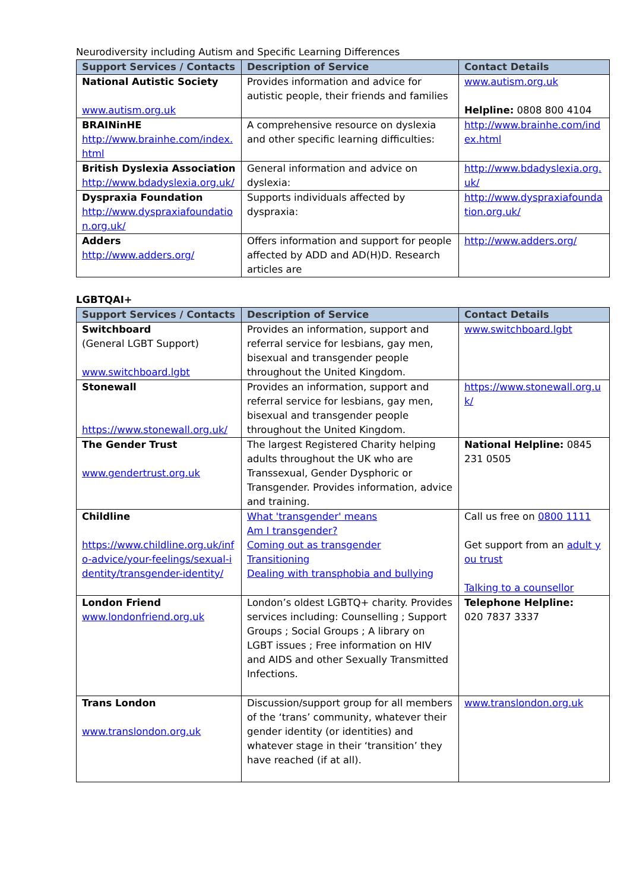Neurodiversity including Autism and Specific Learning Differences
| Support Services / Contacts | Description of Service | Contact Details |
| --- | --- | --- |
| National Autistic Society www.autism.org.uk | Provides information and advice for autistic people, their friends and families | www.autism.org.uk Helpline: 0808 800 4104 |
| BRAINinHE http://www.brainhe.com/index.html | A comprehensive resource on dyslexia and other specific learning difficulties: | http://www.brainhe.com/index.html |
| British Dyslexia Association http://www.bdadyslexia.org.uk/ | General information and advice on dyslexia: | http://www.bdadyslexia.org.uk/ |
| Dyspraxia Foundation http://www.dyspraxiafoundation.org.uk/ | Supports individuals affected by dyspraxia: | http://www.dyspraxiafoundation.org.uk/ |
| Adders http://www.adders.org/ | Offers information and support for people affected by ADD and AD(H)D. Research articles are | http://www.adders.org/ |
LGBTQAI+
| Support Services / Contacts | Description of Service | Contact Details |
| --- | --- | --- |
| Switchboard (General LGBT Support) www.switchboard.lgbt | Provides an information, support and referral service for lesbians, gay men, bisexual and transgender people throughout the United Kingdom. | www.switchboard.lgbt |
| Stonewall https://www.stonewall.org.uk/ | Provides an information, support and referral service for lesbians, gay men, bisexual and transgender people throughout the United Kingdom. | https://www.stonewall.org.uk/ |
| The Gender Trust www.gendertrust.org.uk | The largest Registered Charity helping adults throughout the UK who are Transsexual, Gender Dysphoric or Transgender. Provides information, advice and training. | National Helpline: 0845 231 0505 |
| Childline https://www.childline.org.uk/info-advice/your-feelings/sexual-identity/transgender-identity/ | What 'transgender' means Am I transgender? Coming out as transgender Transitioning Dealing with transphobia and bullying | Call us free on 0800 1111 Get support from an adult you trust Talking to a counsellor |
| London Friend www.londonfriend.org.uk | London’s oldest LGBTQ+ charity. Provides services including: Counselling ; Support Groups ; Social Groups ; A library on LGBT issues ; Free information on HIV and AIDS and other Sexually Transmitted Infections. | Telephone Helpline: 020 7837 3337 |
| Trans London www.translondon.org.uk | Discussion/support group for all members of the ‘trans’ community, whatever their gender identity (or identities) and whatever stage in their ‘transition’ they have reached (if at all). | www.translondon.org.uk |